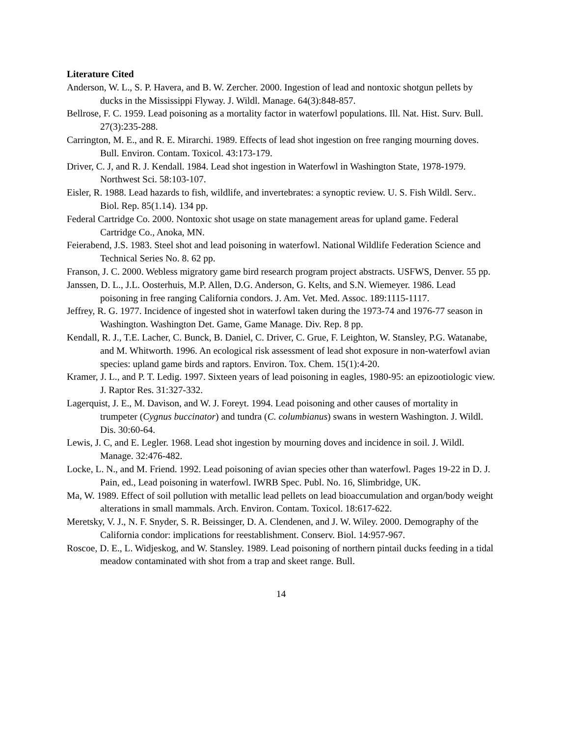Literature Cited
Anderson, W. L., S. P. Havera, and B. W. Zercher. 2000. Ingestion of lead and nontoxic shotgun pellets by ducks in the Mississippi Flyway. J. Wildl. Manage. 64(3):848-857.
Bellrose, F. C. 1959. Lead poisoning as a mortality factor in waterfowl populations. Ill. Nat. Hist. Surv. Bull. 27(3):235-288.
Carrington, M. E., and R. E. Mirarchi. 1989. Effects of lead shot ingestion on free ranging mourning doves. Bull. Environ. Contam. Toxicol. 43:173-179.
Driver, C. J, and R. J. Kendall. 1984. Lead shot ingestion in Waterfowl in Washington State, 1978-1979. Northwest Sci. 58:103-107.
Eisler, R. 1988. Lead hazards to fish, wildlife, and invertebrates: a synoptic review. U. S. Fish Wildl. Serv.. Biol. Rep. 85(1.14). 134 pp.
Federal Cartridge Co. 2000. Nontoxic shot usage on state management areas for upland game. Federal Cartridge Co., Anoka, MN.
Feierabend, J.S. 1983. Steel shot and lead poisoning in waterfowl. National Wildlife Federation Science and Technical Series No. 8. 62 pp.
Franson, J. C. 2000. Webless migratory game bird research program project abstracts. USFWS, Denver. 55 pp.
Janssen, D. L., J.L. Oosterhuis, M.P. Allen, D.G. Anderson, G. Kelts, and S.N. Wiemeyer. 1986. Lead poisoning in free ranging California condors. J. Am. Vet. Med. Assoc. 189:1115-1117.
Jeffrey, R. G. 1977. Incidence of ingested shot in waterfowl taken during the 1973-74 and 1976-77 season in Washington. Washington Det. Game, Game Manage. Div. Rep. 8 pp.
Kendall, R. J., T.E. Lacher, C. Bunck, B. Daniel, C. Driver, C. Grue, F. Leighton, W. Stansley, P.G. Watanabe, and M. Whitworth. 1996. An ecological risk assessment of lead shot exposure in non-waterfowl avian species: upland game birds and raptors. Environ. Tox. Chem. 15(1):4-20.
Kramer, J. L., and P. T. Ledig. 1997. Sixteen years of lead poisoning in eagles, 1980-95: an epizootiologic view. J. Raptor Res. 31:327-332.
Lagerquist, J. E., M. Davison, and W. J. Foreyt. 1994. Lead poisoning and other causes of mortality in trumpeter (Cygnus buccinator) and tundra (C. columbianus) swans in western Washington. J. Wildl. Dis. 30:60-64.
Lewis, J. C, and E. Legler. 1968. Lead shot ingestion by mourning doves and incidence in soil. J. Wildl. Manage. 32:476-482.
Locke, L. N., and M. Friend. 1992. Lead poisoning of avian species other than waterfowl. Pages 19-22 in D. J. Pain, ed., Lead poisoning in waterfowl. IWRB Spec. Publ. No. 16, Slimbridge, UK.
Ma, W. 1989. Effect of soil pollution with metallic lead pellets on lead bioaccumulation and organ/body weight alterations in small mammals. Arch. Environ. Contam. Toxicol. 18:617-622.
Meretsky, V. J., N. F. Snyder, S. R. Beissinger, D. A. Clendenen, and J. W. Wiley. 2000. Demography of the California condor: implications for reestablishment. Conserv. Biol. 14:957-967.
Roscoe, D. E., L. Widjeskog, and W. Stansley. 1989. Lead poisoning of northern pintail ducks feeding in a tidal meadow contaminated with shot from a trap and skeet range. Bull.
14